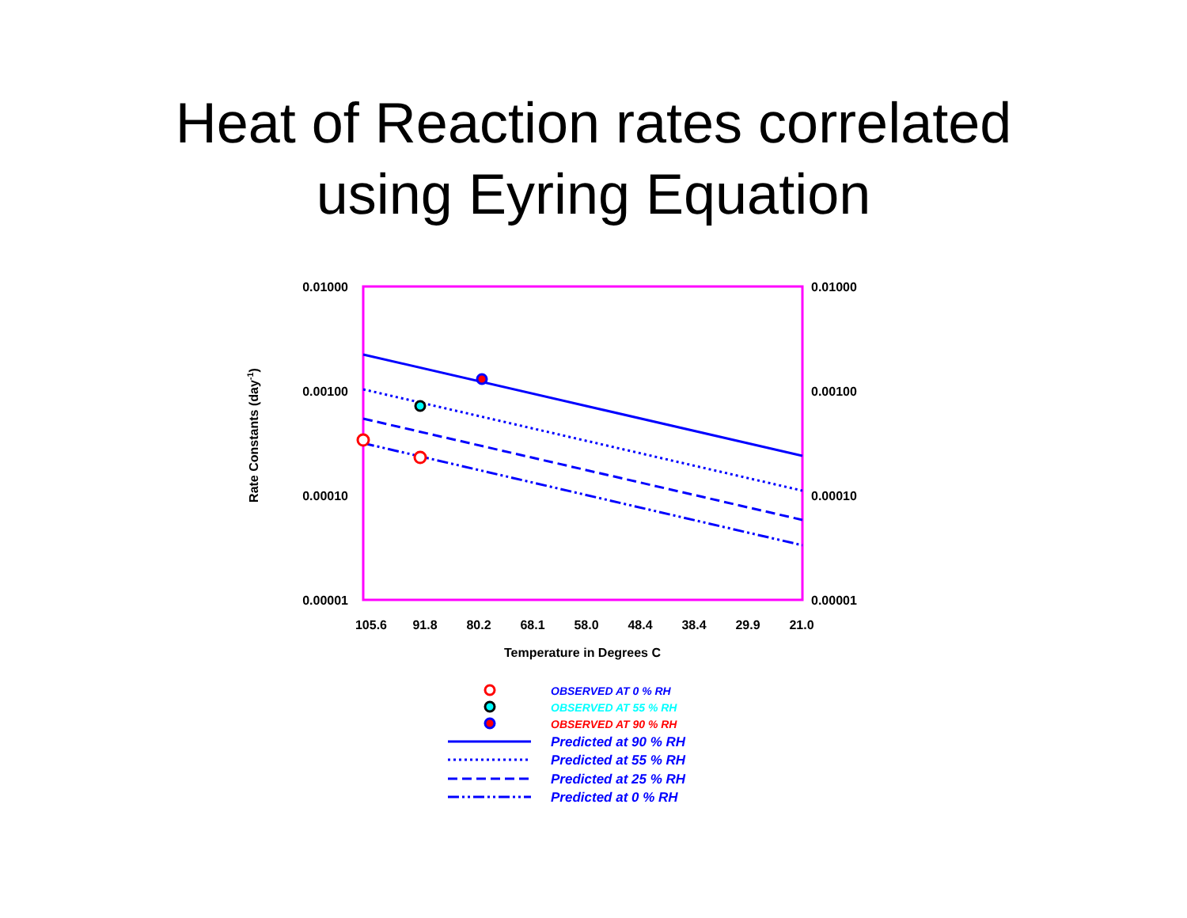Heat of Reaction rates correlated
using Eyring Equation
0.01000
0.00100
0.00010
0.00001
0.01000
0.00100
0.00010
0.00001
105.6
91.8
80.2
68.1
58.0
48.4
38.4
29.9
21.0
Temperature in Degrees C
Rate Constants (day-1)
OBSERVED AT 0 % RH
OBSERVED AT 55 % RH
OBSERVED AT 90 % RH
Predicted at 90 % RH
Predicted at 55 % RH
Predicted at 25 % RH
Predicted at 0 % RH